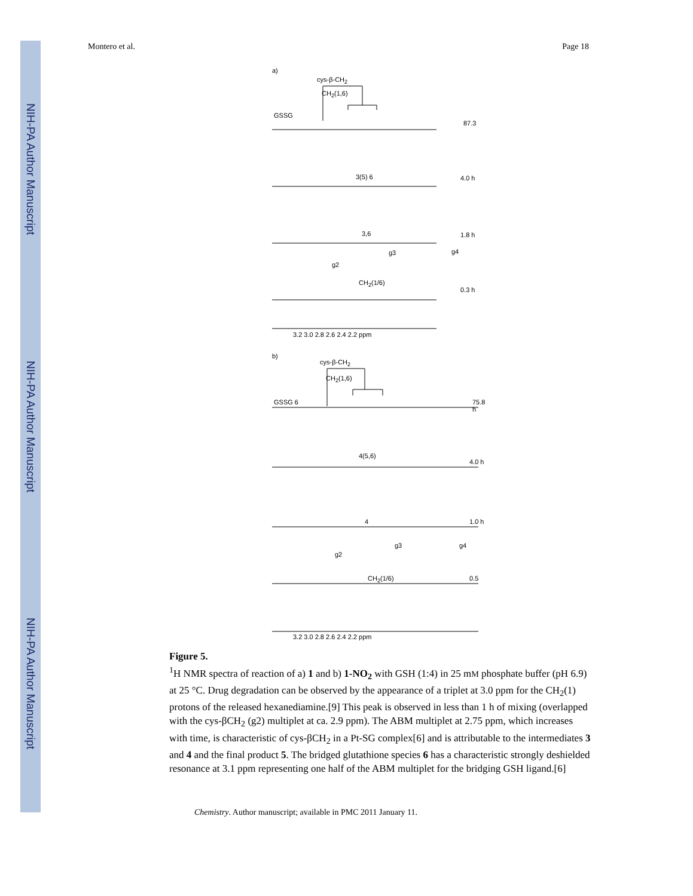NIH-PA Author Manuscript
NIH-PA Author Manuscript
NIH-PA Author Manuscript
Montero et al. Page 18
a)
cys-β-CH<sub>2</sub>
CH<sub>2</sub>(1,6)
GSSG
87.3
4.0 h
3(5) 6
1.8 h
3,6
g3 g4
g2
CH<sub>2</sub>(1/6)
0.3 h
3.2 3.0 2.8 2.6 2.4 2.2 ppm
b)
cys-β-CH<sub>2</sub>
CH<sub>2</sub>(1,6)
GSSG 6 75.8 h
4(5,6)
4.0 h
4 1.0 h
g3 g4
g2
CH<sub>2</sub>(1/6) 0.5
3.2 3.0 2.8 2.6 2.4 2.2 ppm
Figure 5.
<sup>1</sup>H NMR spectra of reaction of a) 1 and b) 1-NO<sub>2</sub> with GSH (1:4) in 25 mM phosphate buffer (pH 6.9) at 25 °C. Drug degradation can be observed by the appearance of a triplet at 3.0 ppm for the CH<sub>2</sub>(1) protons of the released hexanediamine.[9] This peak is observed in less than 1 h of mixing (overlapped with the cys-βCH<sub>2</sub> (g2) multiplet at ca. 2.9 ppm). The ABM multiplet at 2.75 ppm, which increases with time, is characteristic of cys-βCH<sub>2</sub> in a Pt-SG complex[6] and is attributable to the intermediates 3 and 4 and the final product 5. The bridged glutathione species 6 has a characteristic strongly deshielded resonance at 3.1 ppm representing one half of the ABM multiplet for the bridging GSH ligand.[6]
Chemistry. Author manuscript; available in PMC 2011 January 11.